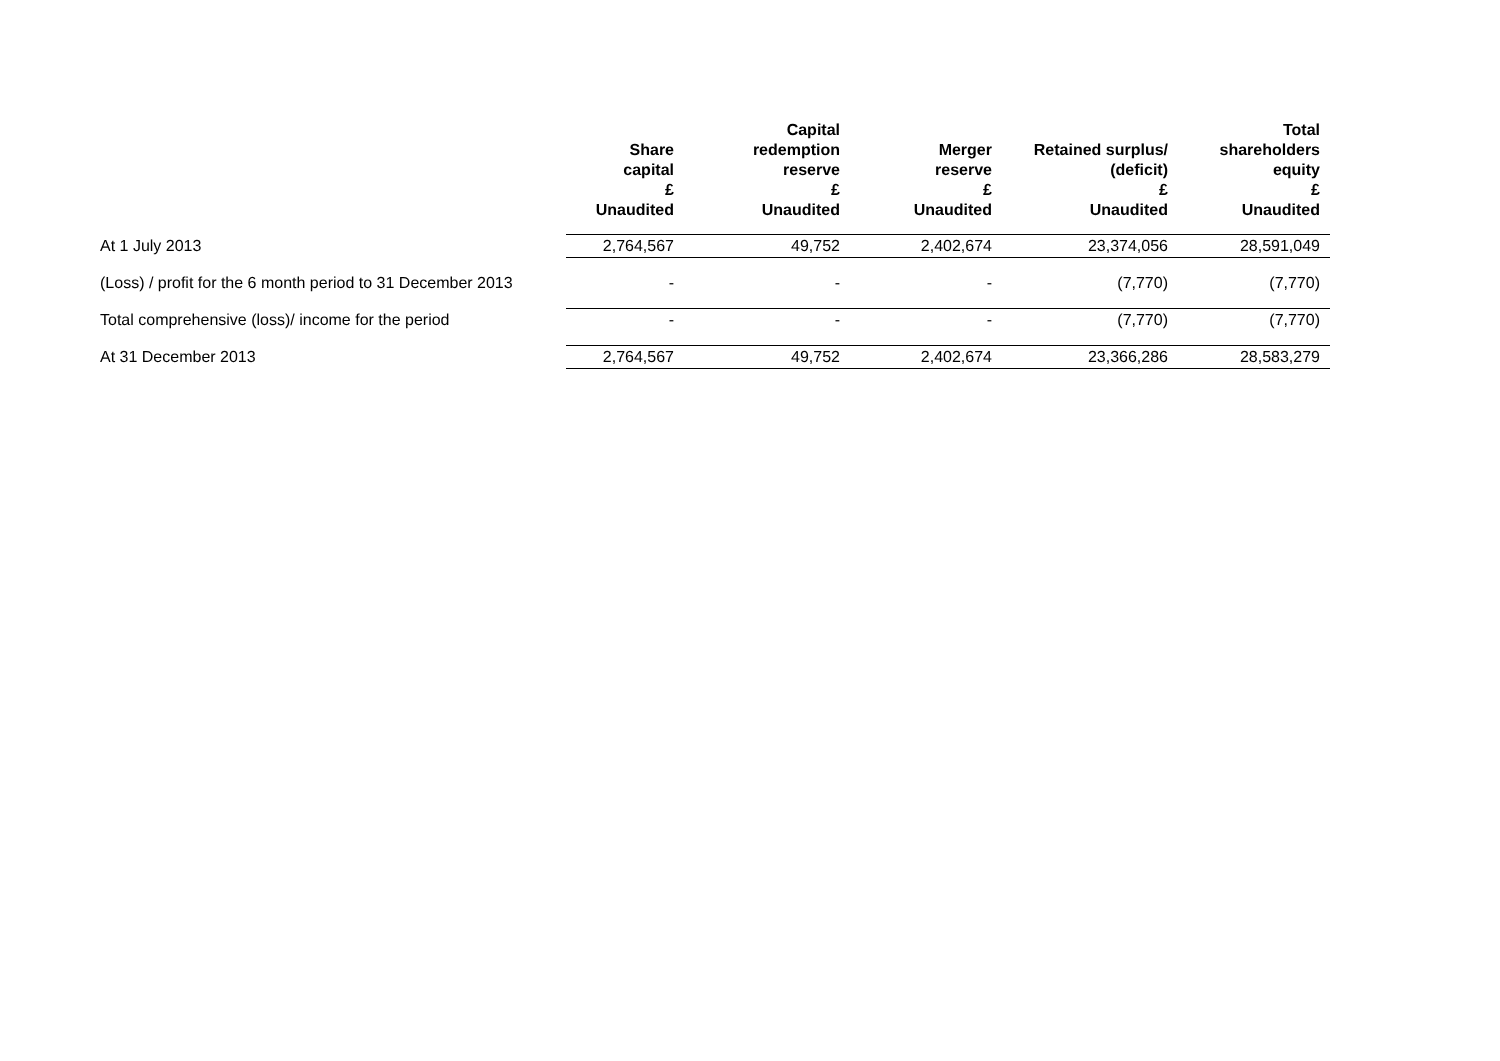| | Share capital | Capital redemption reserve | Merger reserve | Retained surplus/ (deficit) | Total shareholders equity |
| --- | --- | --- | --- | --- | --- |
| | £ Unaudited | £ Unaudited | £ Unaudited | £ Unaudited | £ Unaudited |
| At 1 July 2013 | 2,764,567 | 49,752 | 2,402,674 | 23,374,056 | 28,591,049 |
| (Loss) / profit for the 6 month period to 31 December 2013 | - | - | - | (7,770) | (7,770) |
| Total comprehensive (loss)/ income for the period | - | - | - | (7,770) | (7,770) |
| At 31 December 2013 | 2,764,567 | 49,752 | 2,402,674 | 23,366,286 | 28,583,279 |